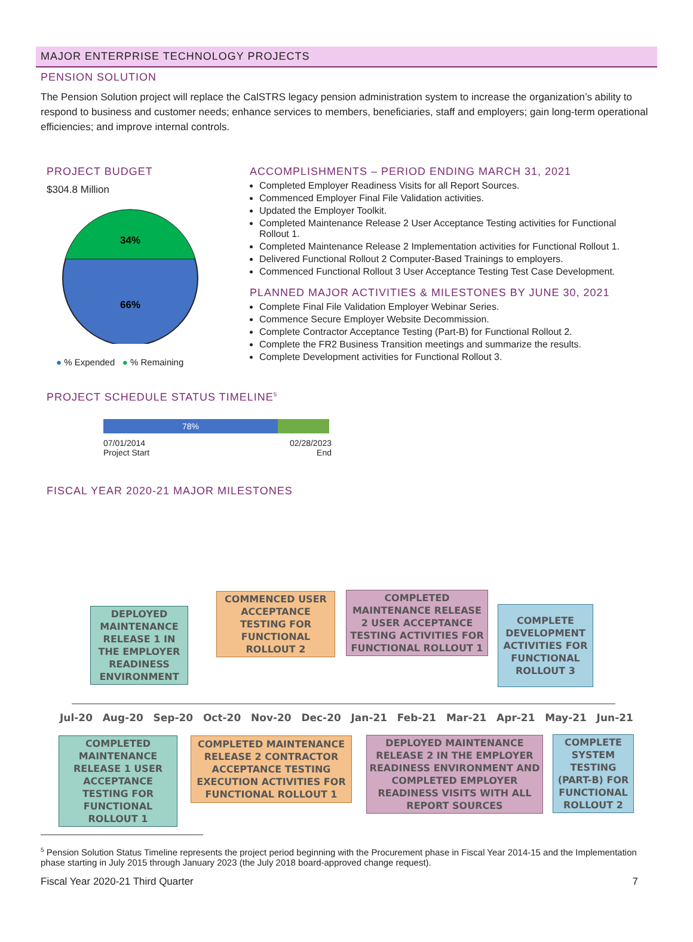MAJOR ENTERPRISE TECHNOLOGY PROJECTS
PENSION SOLUTION
The Pension Solution project will replace the CalSTRS legacy pension administration system to increase the organization’s ability to respond to business and customer needs; enhance services to members, beneficiaries, staff and employers; gain long-term operational efficiencies; and improve internal controls.
PROJECT BUDGET
$304.8 Million
34%
66%
● % Expended ● % Remaining
ACCOMPLISHMENTS – PERIOD ENDING MARCH 31, 2021
Completed Employer Readiness Visits for all Report Sources.
Commenced Employer Final File Validation activities.
Updated the Employer Toolkit.
Completed Maintenance Release 2 User Acceptance Testing activities for Functional Rollout 1.
Completed Maintenance Release 2 Implementation activities for Functional Rollout 1.
Delivered Functional Rollout 2 Computer-Based Trainings to employers.
Commenced Functional Rollout 3 User Acceptance Testing Test Case Development.
PLANNED MAJOR ACTIVITIES & MILESTONES BY JUNE 30, 2021
Complete Final File Validation Employer Webinar Series.
Commence Secure Employer Website Decommission.
Complete Contractor Acceptance Testing (Part-B) for Functional Rollout 2.
Complete the FR2 Business Transition meetings and summarize the results.
Complete Development activities for Functional Rollout 3.
PROJECT SCHEDULE STATUS TIMELINE<sup>5</sup>
78%
07/01/2014
Project Start 02/28/2023
End
FISCAL YEAR 2020-21 MAJOR MILESTONES
DEPLOYED MAINTENANCE RELEASE 1 IN THE EMPLOYER READINESS ENVIRONMENT
COMMENCED USER ACCEPTANCE TESTING FOR FUNCTIONAL ROLLOUT 2
COMPLETED MAINTENANCE RELEASE 2 USER ACCEPTANCE TESTING ACTIVITIES FOR FUNCTIONAL ROLLOUT 1
COMPLETE DEVELOPMENT ACTIVITIES FOR FUNCTIONAL ROLLOUT 3
Jul-20 Aug-20 Sep-20 Oct-20 Nov-20 Dec-20 Jan-21 Feb-21 Mar-21 Apr-21 May-21 Jun-21
COMPLETED MAINTENANCE RELEASE 1 USER ACCEPTANCE TESTING FOR FUNCTIONAL ROLLOUT 1
COMPLETED MAINTENANCE RELEASE 2 CONTRACTOR ACCEPTANCE TESTING EXECUTION ACTIVITIES FOR FUNCTIONAL ROLLOUT 1
DEPLOYED MAINTENANCE RELEASE 2 IN THE EMPLOYER READINESS ENVIRONMENT AND COMPLETED EMPLOYER READINESS VISITS WITH ALL REPORT SOURCES
COMPLETE SYSTEM TESTING (PART-B) FOR FUNCTIONAL ROLLOUT 2
<sup>5</sup> Pension Solution Status Timeline represents the project period beginning with the Procurement phase in Fiscal Year 2014-15 and the Implementation phase starting in July 2015 through January 2023 (the July 2018 board-approved change request).
Fiscal Year 2020-21 Third Quarter 7